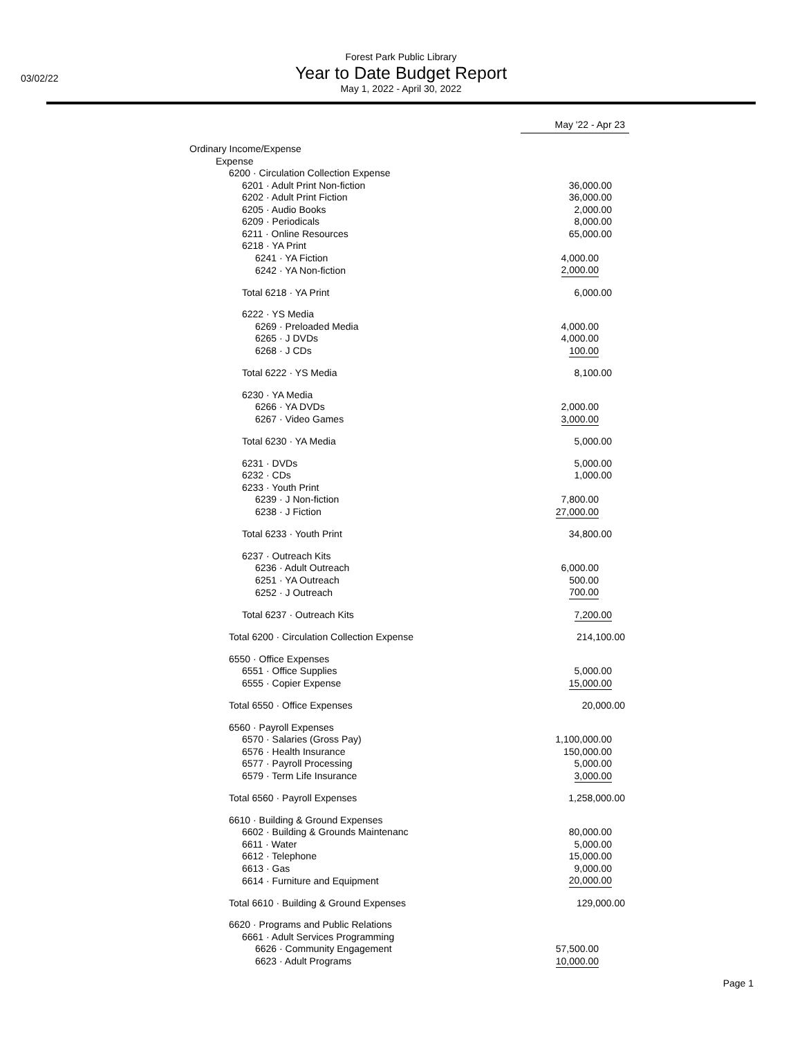03/02/22
Forest Park Public Library
Year to Date Budget Report
May 1, 2022 - April 30, 2022
| | May '22 - Apr 23 |
| --- | --- |
| Ordinary Income/Expense | |
| Expense | |
| 6200 · Circulation Collection Expense | |
| 6201 · Adult Print Non-fiction | 36,000.00 |
| 6202 · Adult Print Fiction | 36,000.00 |
| 6205 · Audio Books | 2,000.00 |
| 6209 · Periodicals | 8,000.00 |
| 6211 · Online Resources | 65,000.00 |
| 6218 · YA Print | |
| 6241 · YA Fiction | 4,000.00 |
| 6242 · YA Non-fiction | 2,000.00 |
| Total 6218 · YA Print | 6,000.00 |
| 6222 · YS Media | |
| 6269 · Preloaded Media | 4,000.00 |
| 6265 · J DVDs | 4,000.00 |
| 6268 · J CDs | 100.00 |
| Total 6222 · YS Media | 8,100.00 |
| 6230 · YA Media | |
| 6266 · YA DVDs | 2,000.00 |
| 6267 · Video Games | 3,000.00 |
| Total 6230 · YA Media | 5,000.00 |
| 6231 · DVDs | 5,000.00 |
| 6232 · CDs | 1,000.00 |
| 6233 · Youth Print | |
| 6239 · J Non-fiction | 7,800.00 |
| 6238 · J Fiction | 27,000.00 |
| Total 6233 · Youth Print | 34,800.00 |
| 6237 · Outreach Kits | |
| 6236 · Adult Outreach | 6,000.00 |
| 6251 · YA Outreach | 500.00 |
| 6252 · J Outreach | 700.00 |
| Total 6237 · Outreach Kits | 7,200.00 |
| Total 6200 · Circulation Collection Expense | 214,100.00 |
| 6550 · Office Expenses | |
| 6551 · Office Supplies | 5,000.00 |
| 6555 · Copier Expense | 15,000.00 |
| Total 6550 · Office Expenses | 20,000.00 |
| 6560 · Payroll Expenses | |
| 6570 · Salaries (Gross Pay) | 1,100,000.00 |
| 6576 · Health Insurance | 150,000.00 |
| 6577 · Payroll Processing | 5,000.00 |
| 6579 · Term Life Insurance | 3,000.00 |
| Total 6560 · Payroll Expenses | 1,258,000.00 |
| 6610 · Building & Ground Expenses | |
| 6602 · Building & Grounds Maintenanc | 80,000.00 |
| 6611 · Water | 5,000.00 |
| 6612 · Telephone | 15,000.00 |
| 6613 · Gas | 9,000.00 |
| 6614 · Furniture and Equipment | 20,000.00 |
| Total 6610 · Building & Ground Expenses | 129,000.00 |
| 6620 · Programs and Public Relations | |
| 6661 · Adult Services Programming | |
| 6626 · Community Engagement | 57,500.00 |
| 6623 · Adult Programs | 10,000.00 |
Page 1